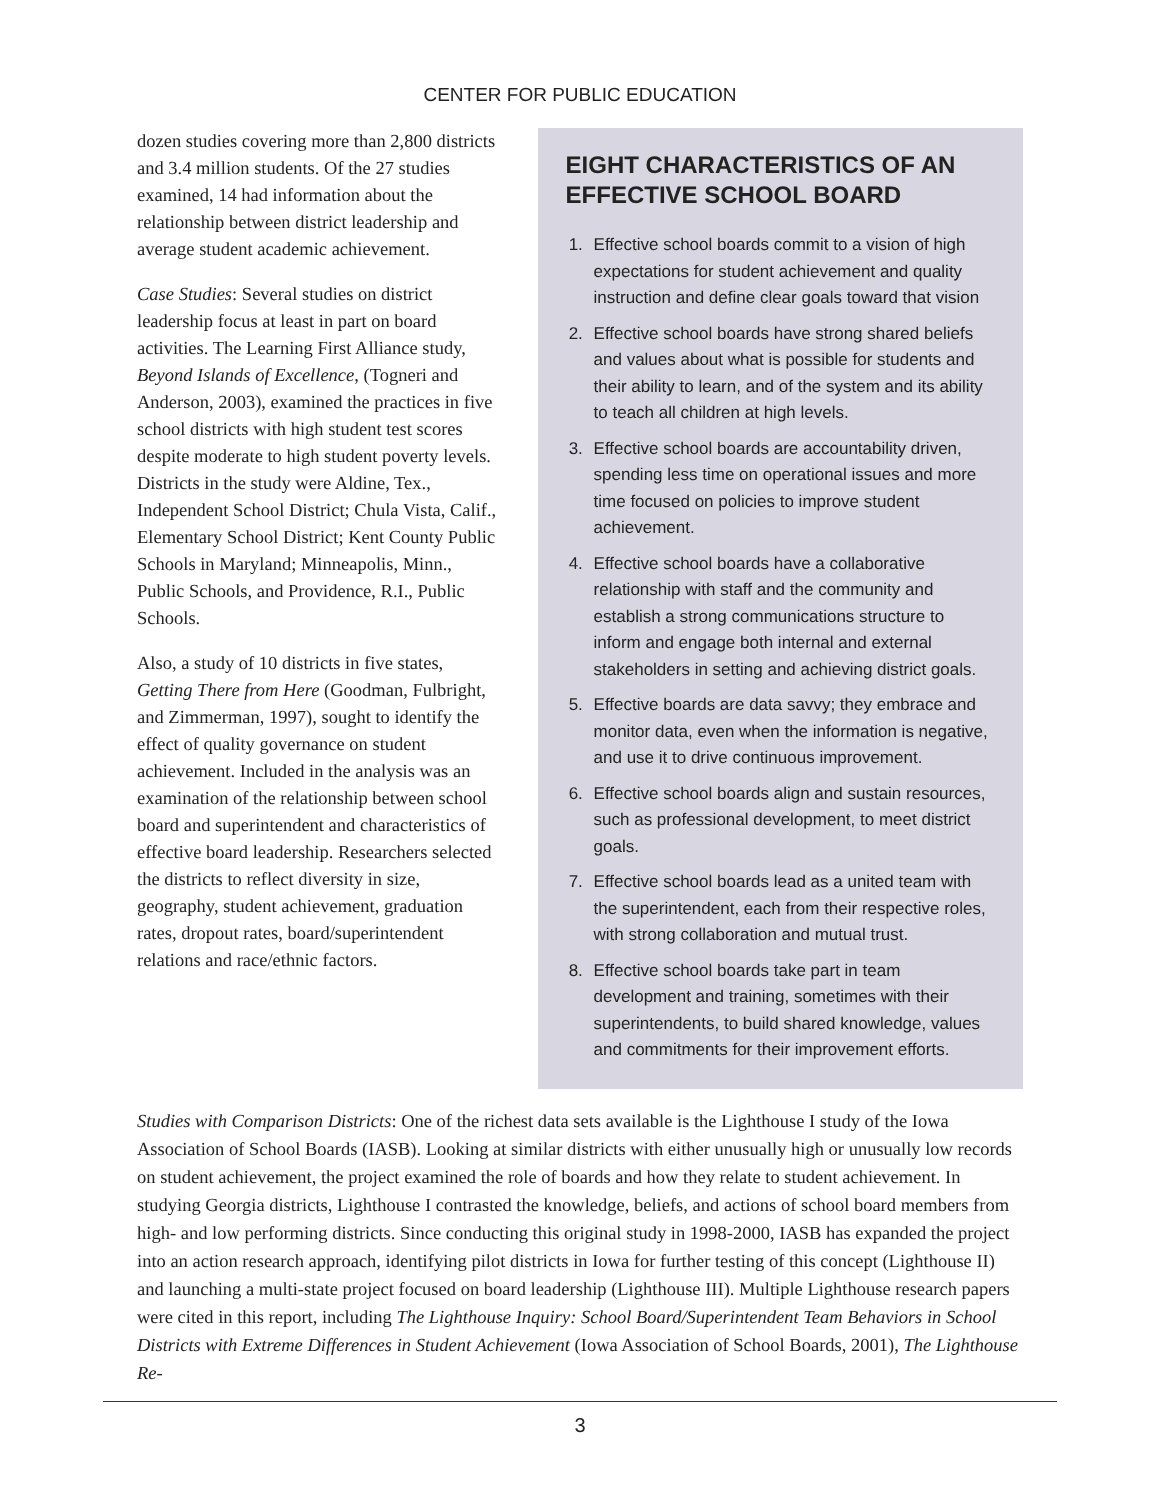CENTER FOR PUBLIC EDUCATION
dozen studies covering more than 2,800 districts and 3.4 million students. Of the 27 studies examined, 14 had information about the relationship between district leadership and average student academic achievement.
Case Studies: Several studies on district leadership focus at least in part on board activities. The Learning First Alliance study, Beyond Islands of Excellence, (Togneri and Anderson, 2003), examined the practices in five school districts with high student test scores despite moderate to high student poverty levels. Districts in the study were Aldine, Tex., Independent School District; Chula Vista, Calif., Elementary School District; Kent County Public Schools in Maryland; Minneapolis, Minn., Public Schools, and Providence, R.I., Public Schools.
Also, a study of 10 districts in five states, Getting There from Here (Goodman, Fulbright, and Zimmerman, 1997), sought to identify the effect of quality governance on student achievement. Included in the analysis was an examination of the relationship between school board and superintendent and characteristics of effective board leadership. Researchers selected the districts to reflect diversity in size, geography, student achievement, graduation rates, dropout rates, board/superintendent relations and race/ethnic factors.
EIGHT CHARACTERISTICS OF AN EFFECTIVE SCHOOL BOARD
1. Effective school boards commit to a vision of high expectations for student achievement and quality instruction and define clear goals toward that vision
2. Effective school boards have strong shared beliefs and values about what is possible for students and their ability to learn, and of the system and its ability to teach all children at high levels.
3. Effective school boards are accountability driven, spending less time on operational issues and more time focused on policies to improve student achievement.
4. Effective school boards have a collaborative relationship with staff and the community and establish a strong communications structure to inform and engage both internal and external stakeholders in setting and achieving district goals.
5. Effective boards are data savvy; they embrace and monitor data, even when the information is negative, and use it to drive continuous improvement.
6. Effective school boards align and sustain resources, such as professional development, to meet district goals.
7. Effective school boards lead as a united team with the superintendent, each from their respective roles, with strong collaboration and mutual trust.
8. Effective school boards take part in team development and training, sometimes with their superintendents, to build shared knowledge, values and commitments for their improvement efforts.
Studies with Comparison Districts: One of the richest data sets available is the Lighthouse I study of the Iowa Association of School Boards (IASB). Looking at similar districts with either unusually high or unusually low records on student achievement, the project examined the role of boards and how they relate to student achievement. In studying Georgia districts, Lighthouse I contrasted the knowledge, beliefs, and actions of school board members from high- and low performing districts. Since conducting this original study in 1998-2000, IASB has expanded the project into an action research approach, identifying pilot districts in Iowa for further testing of this concept (Lighthouse II) and launching a multi-state project focused on board leadership (Lighthouse III). Multiple Lighthouse research papers were cited in this report, including The Lighthouse Inquiry: School Board/Superintendent Team Behaviors in School Districts with Extreme Differences in Student Achievement (Iowa Association of School Boards, 2001), The Lighthouse Re-
3